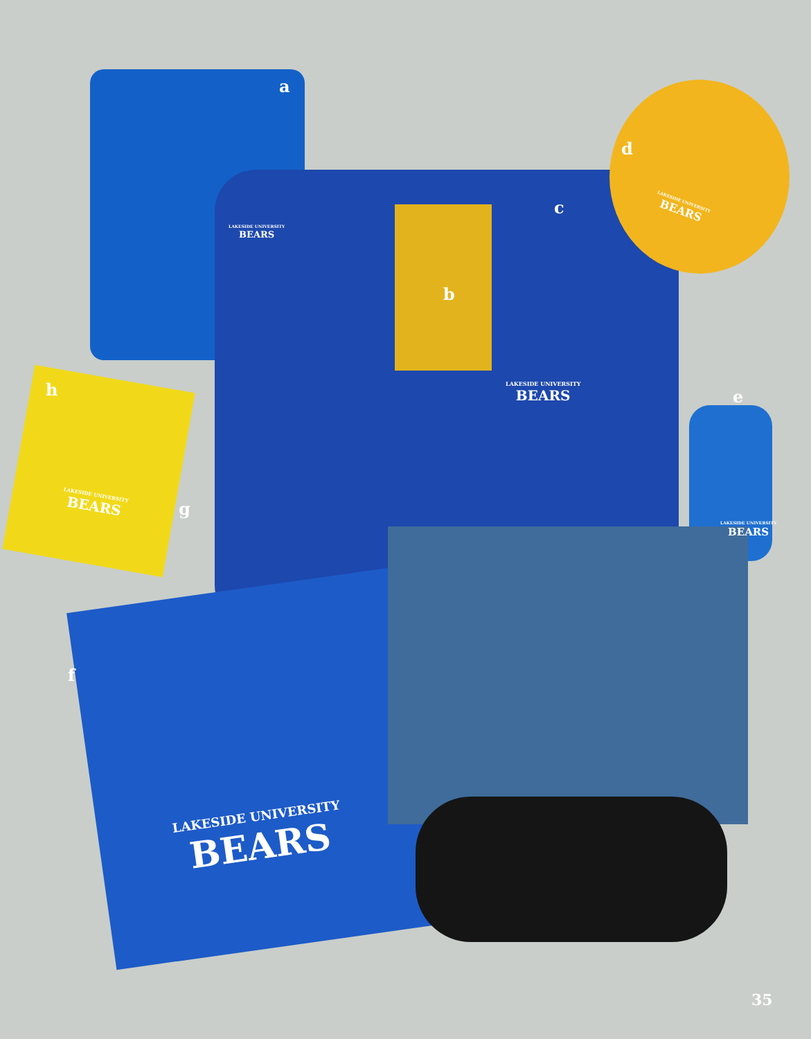a
b
c
d
e
f
g
h
LAKESIDE UNIVERSITY
BEARS
LAKESIDE UNIVERSITY
BEARS
LAKESIDE UNIVERSITY
BEARS
LAKESIDE UNIVERSITY
BEARS
LAKESIDE UNIVERSITY
BEARS
LAKESIDE UNIVERSITY
BEARS
35